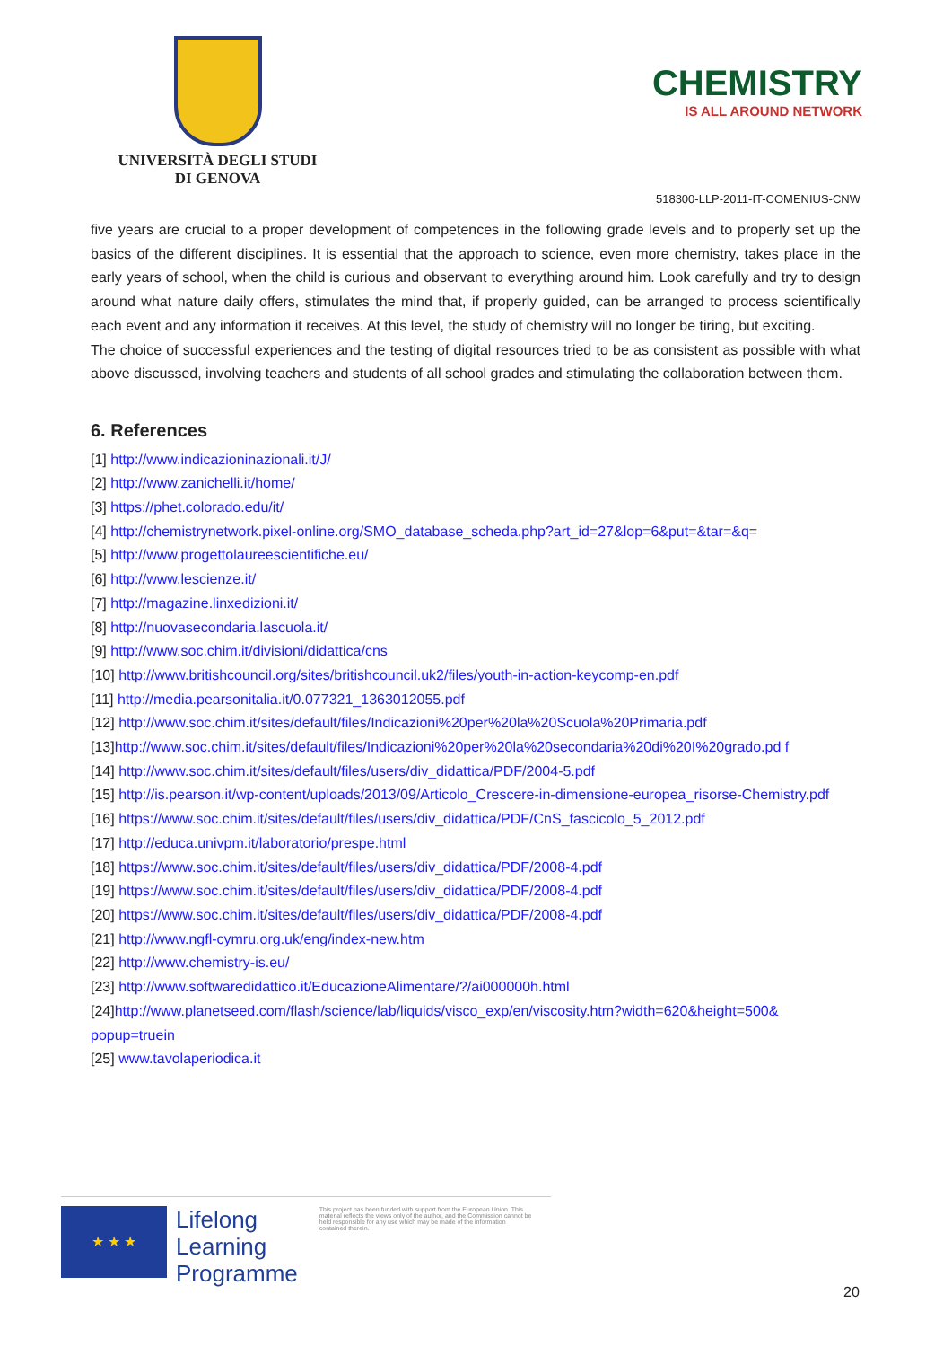UNIVERSITÀ DEGLI STUDI
DI GENOVA
CHEMISTRY
IS ALL AROUND NETWORK
518300-LLP-2011-IT-COMENIUS-CNW
five years are crucial to a proper development of competences in the following grade levels and to properly set up the basics of the different disciplines. It is essential that the approach to science, even more chemistry, takes place in the early years of school, when the child is curious and observant to everything around him. Look carefully and try to design around what nature daily offers, stimulates the mind that, if properly guided, can be arranged to process scientifically each event and any information it receives. At this level, the study of chemistry will no longer be tiring, but exciting.
The choice of successful experiences and the testing of digital resources tried to be as consistent as possible with what above discussed, involving teachers and students of all school grades and stimulating the collaboration between them.
6. References
[1] http://www.indicazioninazionali.it/J/
[2] http://www.zanichelli.it/home/
[3] https://phet.colorado.edu/it/
[4] http://chemistrynetwork.pixel-online.org/SMO_database_scheda.php?art_id=27&lop=6&put=&tar=&q=
[5] http://www.progettolaureescientifiche.eu/
[6] http://www.lescienze.it/
[7] http://magazine.linxedizioni.it/
[8] http://nuovasecondaria.lascuola.it/
[9] http://www.soc.chim.it/divisioni/didattica/cns
[10] http://www.britishcouncil.org/sites/britishcouncil.uk2/files/youth-in-action-keycomp-en.pdf
[11] http://media.pearsonitalia.it/0.077321_1363012055.pdf
[12] http://www.soc.chim.it/sites/default/files/Indicazioni%20per%20la%20Scuola%20Primaria.pdf
[13]http://www.soc.chim.it/sites/default/files/Indicazioni%20per%20la%20secondaria%20di%20I%20grado.pd f
[14] http://www.soc.chim.it/sites/default/files/users/div_didattica/PDF/2004-5.pdf
[15] http://is.pearson.it/wp-content/uploads/2013/09/Articolo_Crescere-in-dimensione-europea_risorse-Chemistry.pdf
[16] https://www.soc.chim.it/sites/default/files/users/div_didattica/PDF/CnS_fascicolo_5_2012.pdf
[17] http://educa.univpm.it/laboratorio/prespe.html
[18] https://www.soc.chim.it/sites/default/files/users/div_didattica/PDF/2008-4.pdf
[19] https://www.soc.chim.it/sites/default/files/users/div_didattica/PDF/2008-4.pdf
[20] https://www.soc.chim.it/sites/default/files/users/div_didattica/PDF/2008-4.pdf
[21] http://www.ngfl-cymru.org.uk/eng/index-new.htm
[22] http://www.chemistry-is.eu/
[23] http://www.softwaredidattico.it/EducazioneAlimentare/?/ai000000h.html
[24]http://www.planetseed.com/flash/science/lab/liquids/visco_exp/en/viscosity.htm?width=620&height=500& popup=truein
[25] www.tavolaperiodica.it
★ ★ ★
Lifelong
Learning
Programme
This project has been funded with support from the European Union. This material reflects the views only of the author, and the Commission cannot be held responsible for any use which may be made of the information contained therein.
20